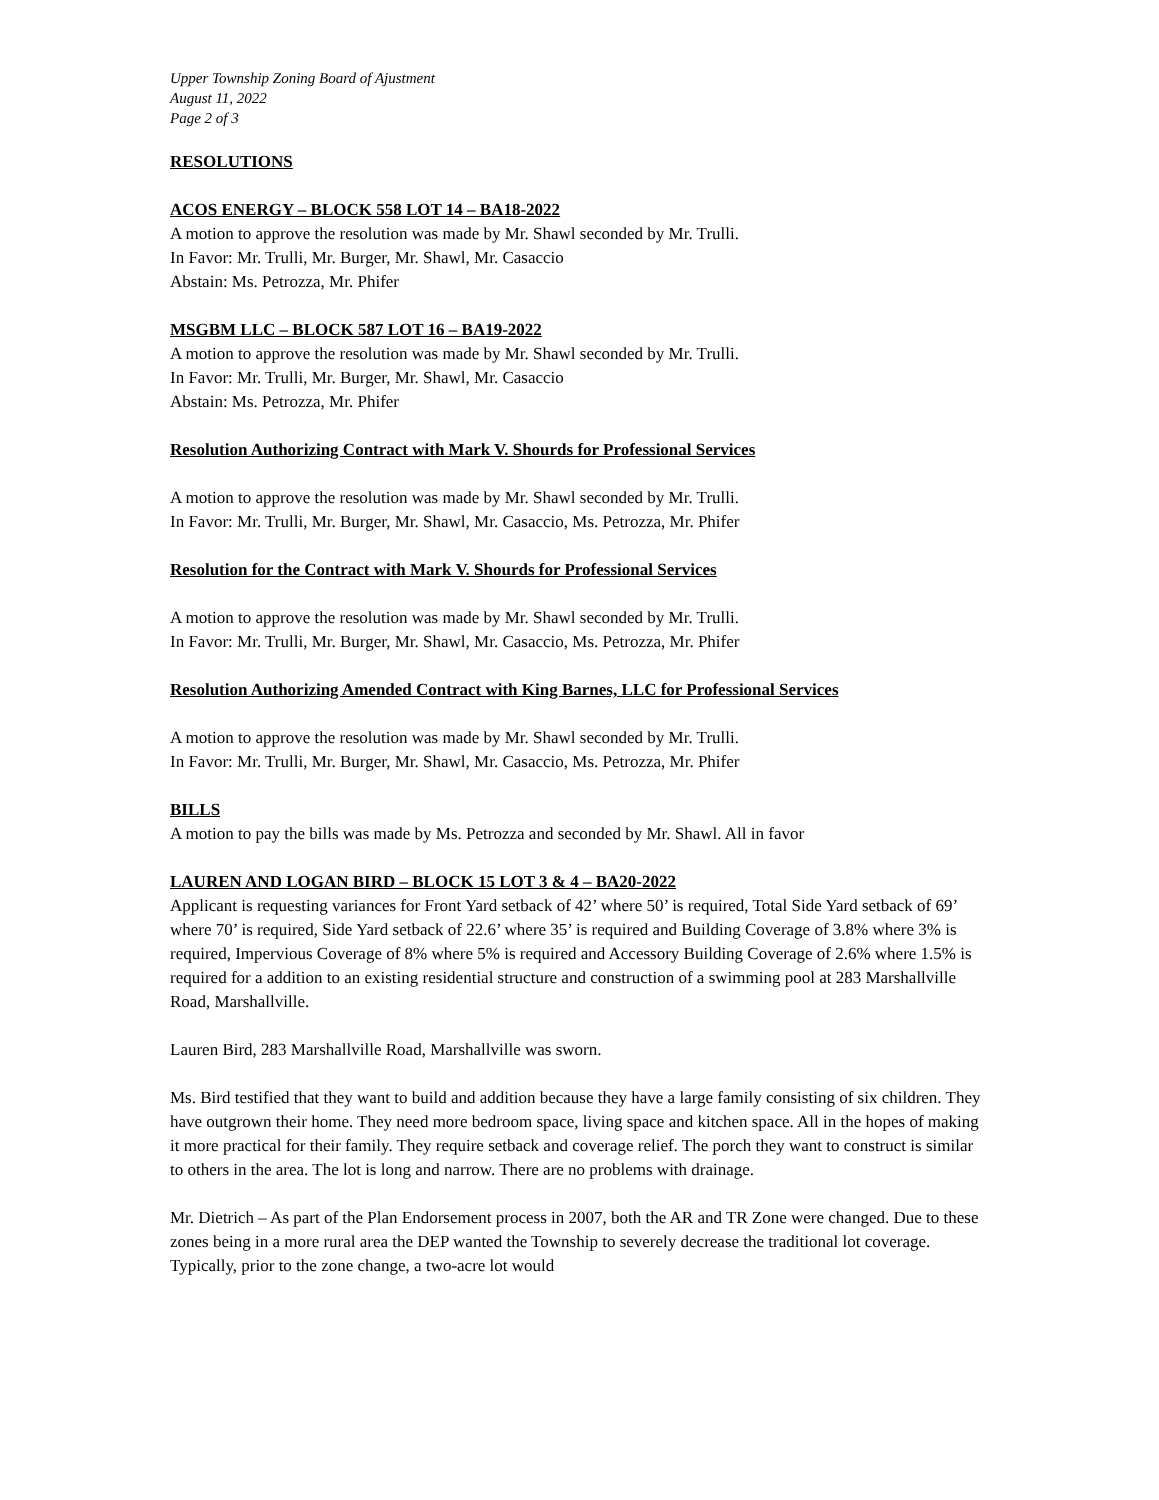Upper Township Zoning Board of Ajustment
August 11, 2022
Page 2 of 3
RESOLUTIONS
ACOS ENERGY – BLOCK 558 LOT 14 – BA18-2022
A motion to approve the resolution was made by Mr. Shawl seconded by Mr. Trulli.
In Favor: Mr. Trulli, Mr. Burger, Mr. Shawl, Mr. Casaccio
Abstain: Ms. Petrozza, Mr. Phifer
MSGBM LLC – BLOCK 587 LOT 16 – BA19-2022
A motion to approve the resolution was made by Mr. Shawl seconded by Mr. Trulli.
In Favor: Mr. Trulli, Mr. Burger, Mr. Shawl, Mr. Casaccio
Abstain: Ms. Petrozza, Mr. Phifer
Resolution Authorizing Contract with Mark V. Shourds for Professional Services
A motion to approve the resolution was made by Mr. Shawl seconded by Mr. Trulli.
In Favor: Mr. Trulli, Mr. Burger, Mr. Shawl, Mr. Casaccio, Ms. Petrozza, Mr. Phifer
Resolution for the Contract with Mark V. Shourds for Professional Services
A motion to approve the resolution was made by Mr. Shawl seconded by Mr. Trulli.
In Favor: Mr. Trulli, Mr. Burger, Mr. Shawl, Mr. Casaccio, Ms. Petrozza, Mr. Phifer
Resolution Authorizing Amended Contract with King Barnes, LLC for Professional Services
A motion to approve the resolution was made by Mr. Shawl seconded by Mr. Trulli.
In Favor: Mr. Trulli, Mr. Burger, Mr. Shawl, Mr. Casaccio, Ms. Petrozza, Mr. Phifer
BILLS
A motion to pay the bills was made by Ms. Petrozza and seconded by Mr. Shawl. All in favor
LAUREN AND LOGAN BIRD – BLOCK 15 LOT 3 & 4 – BA20-2022
Applicant is requesting variances for Front Yard setback of 42’ where 50’ is required, Total Side Yard setback of 69’ where 70’ is required, Side Yard setback of 22.6’ where 35’ is required and Building Coverage of 3.8% where 3% is required, Impervious Coverage of 8% where 5% is required and Accessory Building Coverage of 2.6% where 1.5% is required for a addition to an existing residential structure and construction of a swimming pool at 283 Marshallville Road, Marshallville.
Lauren Bird, 283 Marshallville Road, Marshallville was sworn.
Ms. Bird testified that they want to build and addition because they have a large family consisting of six children. They have outgrown their home. They need more bedroom space, living space and kitchen space. All in the hopes of making it more practical for their family. They require setback and coverage relief. The porch they want to construct is similar to others in the area. The lot is long and narrow. There are no problems with drainage.
Mr. Dietrich – As part of the Plan Endorsement process in 2007, both the AR and TR Zone were changed. Due to these zones being in a more rural area the DEP wanted the Township to severely decrease the traditional lot coverage. Typically, prior to the zone change, a two-acre lot would